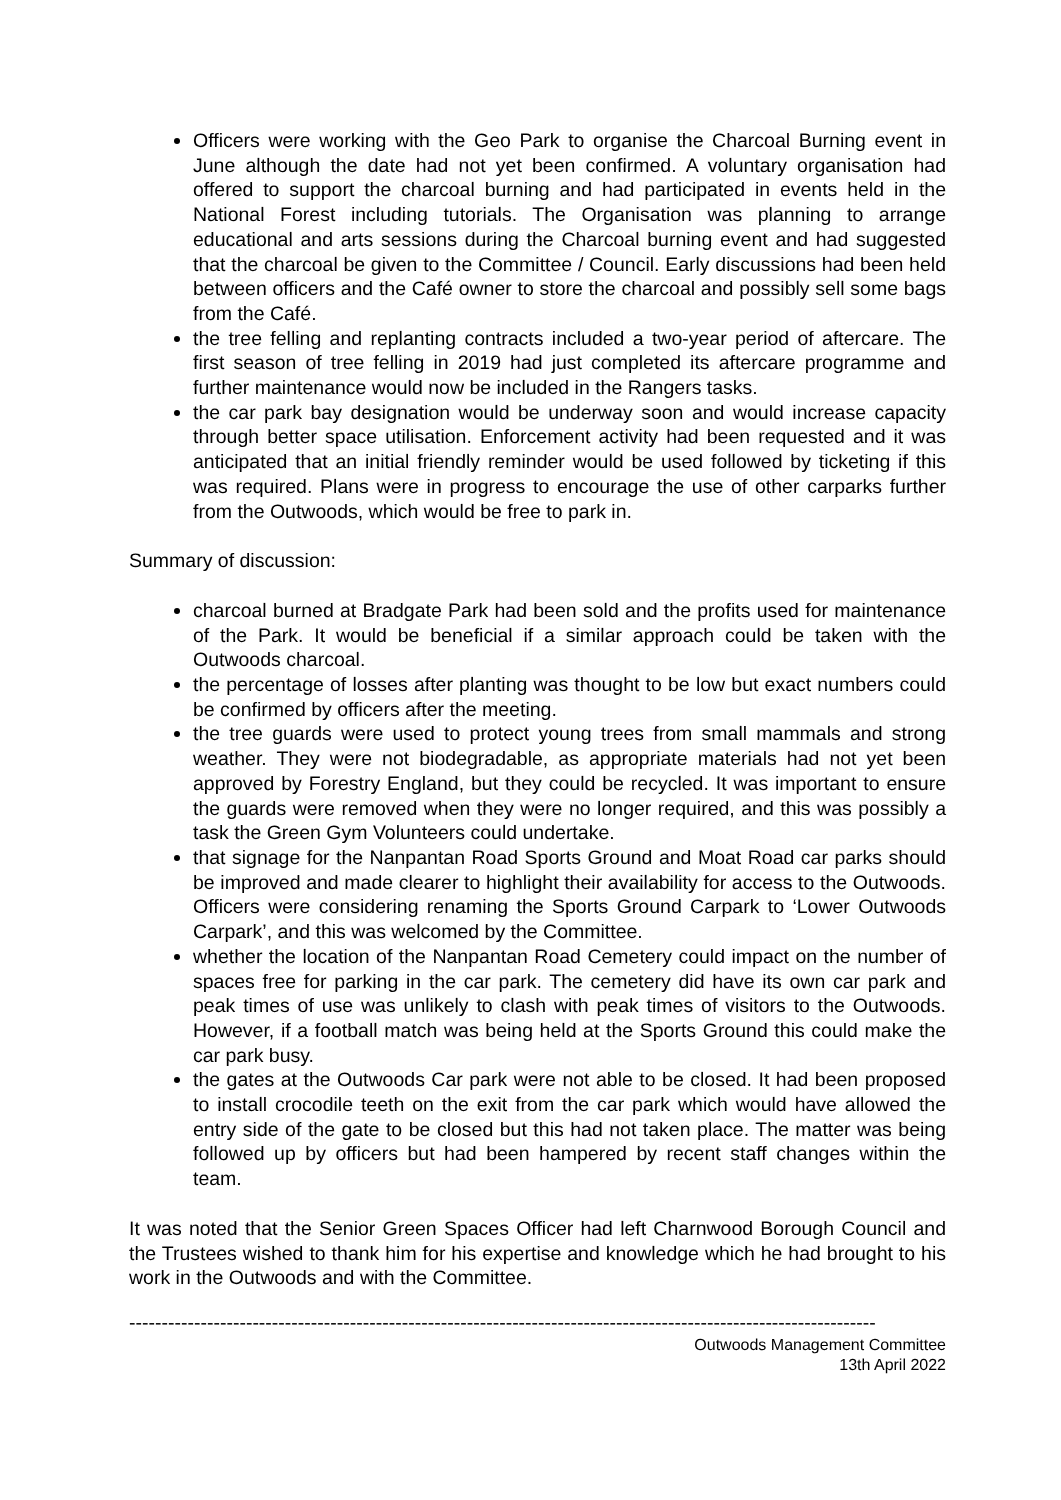Officers were working with the Geo Park to organise the Charcoal Burning event in June although the date had not yet been confirmed. A voluntary organisation had offered to support the charcoal burning and had participated in events held in the National Forest including tutorials. The Organisation was planning to arrange educational and arts sessions during the Charcoal burning event and had suggested that the charcoal be given to the Committee / Council. Early discussions had been held between officers and the Café owner to store the charcoal and possibly sell some bags from the Café.
the tree felling and replanting contracts included a two-year period of aftercare. The first season of tree felling in 2019 had just completed its aftercare programme and further maintenance would now be included in the Rangers tasks.
the car park bay designation would be underway soon and would increase capacity through better space utilisation. Enforcement activity had been requested and it was anticipated that an initial friendly reminder would be used followed by ticketing if this was required. Plans were in progress to encourage the use of other carparks further from the Outwoods, which would be free to park in.
Summary of discussion:
charcoal burned at Bradgate Park had been sold and the profits used for maintenance of the Park. It would be beneficial if a similar approach could be taken with the Outwoods charcoal.
the percentage of losses after planting was thought to be low but exact numbers could be confirmed by officers after the meeting.
the tree guards were used to protect young trees from small mammals and strong weather. They were not biodegradable, as appropriate materials had not yet been approved by Forestry England, but they could be recycled. It was important to ensure the guards were removed when they were no longer required, and this was possibly a task the Green Gym Volunteers could undertake.
that signage for the Nanpantan Road Sports Ground and Moat Road car parks should be improved and made clearer to highlight their availability for access to the Outwoods. Officers were considering renaming the Sports Ground Carpark to ‘Lower Outwoods Carpark’, and this was welcomed by the Committee.
whether the location of the Nanpantan Road Cemetery could impact on the number of spaces free for parking in the car park. The cemetery did have its own car park and peak times of use was unlikely to clash with peak times of visitors to the Outwoods. However, if a football match was being held at the Sports Ground this could make the car park busy.
the gates at the Outwoods Car park were not able to be closed. It had been proposed to install crocodile teeth on the exit from the car park which would have allowed the entry side of the gate to be closed but this had not taken place. The matter was being followed up by officers but had been hampered by recent staff changes within the team.
It was noted that the Senior Green Spaces Officer had left Charnwood Borough Council and the Trustees wished to thank him for his expertise and knowledge which he had brought to his work in the Outwoods and with the Committee.
-------------------------------------------------------------------------------------------------------------------
Outwoods Management Committee
13th April 2022